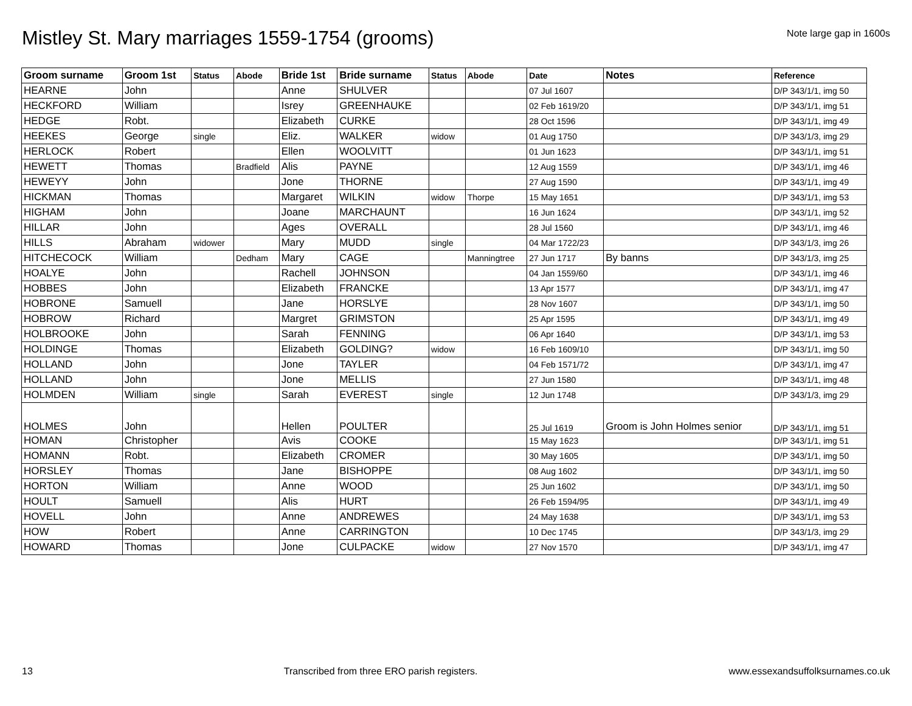Mistley St. Mary marriages 1559-1754 (grooms)
Note large gap in 1600s
| Groom surname | Groom 1st | Status | Abode | Bride 1st | Bride surname | Status | Abode | Date | Notes | Reference |
| --- | --- | --- | --- | --- | --- | --- | --- | --- | --- | --- |
| HEARNE | John | | | Anne | SHULVER | | | 07 Jul 1607 | | D/P 343/1/1, img 50 |
| HECKFORD | William | | | Isrey | GREENHAUKE | | | 02 Feb 1619/20 | | D/P 343/1/1, img 51 |
| HEDGE | Robt. | | | Elizabeth | CURKE | | | 28 Oct 1596 | | D/P 343/1/1, img 49 |
| HEEKES | George | single | | Eliz. | WALKER | widow | | 01 Aug 1750 | | D/P 343/1/3, img 29 |
| HERLOCK | Robert | | | Ellen | WOOLVITT | | | 01 Jun 1623 | | D/P 343/1/1, img 51 |
| HEWETT | Thomas | | Bradfield | Alis | PAYNE | | | 12 Aug 1559 | | D/P 343/1/1, img 46 |
| HEWEYY | John | | | Jone | THORNE | | | 27 Aug 1590 | | D/P 343/1/1, img 49 |
| HICKMAN | Thomas | | | Margaret | WILKIN | widow | Thorpe | 15 May 1651 | | D/P 343/1/1, img 53 |
| HIGHAM | John | | | Joane | MARCHAUNT | | | 16 Jun 1624 | | D/P 343/1/1, img 52 |
| HILLAR | John | | | Ages | OVERALL | | | 28 Jul 1560 | | D/P 343/1/1, img 46 |
| HILLS | Abraham | widower | | Mary | MUDD | single | | 04 Mar 1722/23 | | D/P 343/1/3, img 26 |
| HITCHECOCK | William | | Dedham | Mary | CAGE | | Manningtree | 27 Jun 1717 | By banns | D/P 343/1/3, img 25 |
| HOALYE | John | | | Rachell | JOHNSON | | | 04 Jan 1559/60 | | D/P 343/1/1, img 46 |
| HOBBES | John | | | Elizabeth | FRANCKE | | | 13 Apr 1577 | | D/P 343/1/1, img 47 |
| HOBRONE | Samuell | | | Jane | HORSLYE | | | 28 Nov 1607 | | D/P 343/1/1, img 50 |
| HOBROW | Richard | | | Margret | GRIMSTON | | | 25 Apr 1595 | | D/P 343/1/1, img 49 |
| HOLBROOKE | John | | | Sarah | FENNING | | | 06 Apr 1640 | | D/P 343/1/1, img 53 |
| HOLDINGE | Thomas | | | Elizabeth | GOLDING? | widow | | 16 Feb 1609/10 | | D/P 343/1/1, img 50 |
| HOLLAND | John | | | Jone | TAYLER | | | 04 Feb 1571/72 | | D/P 343/1/1, img 47 |
| HOLLAND | John | | | Jone | MELLIS | | | 27 Jun 1580 | | D/P 343/1/1, img 48 |
| HOLMDEN | William | single | | Sarah | EVEREST | single | | 12 Jun 1748 | | D/P 343/1/3, img 29 |
| HOLMES | John | | | Hellen | POULTER | | | 25 Jul 1619 | Groom is John Holmes senior | D/P 343/1/1, img 51 |
| HOMAN | Christopher | | | Avis | COOKE | | | 15 May 1623 | | D/P 343/1/1, img 51 |
| HOMANN | Robt. | | | Elizabeth | CROMER | | | 30 May 1605 | | D/P 343/1/1, img 50 |
| HORSLEY | Thomas | | | Jane | BISHOPPE | | | 08 Aug 1602 | | D/P 343/1/1, img 50 |
| HORTON | William | | | Anne | WOOD | | | 25 Jun 1602 | | D/P 343/1/1, img 50 |
| HOULT | Samuell | | | Alis | HURT | | | 26 Feb 1594/95 | | D/P 343/1/1, img 49 |
| HOVELL | John | | | Anne | ANDREWES | | | 24 May 1638 | | D/P 343/1/1, img 53 |
| HOW | Robert | | | Anne | CARRINGTON | | | 10 Dec 1745 | | D/P 343/1/3, img 29 |
| HOWARD | Thomas | | | Jone | CULPACKE | widow | | 27 Nov 1570 | | D/P 343/1/1, img 47 |
13 Transcribed from three ERO parish registers. www.essexandsuffolksurnames.co.uk